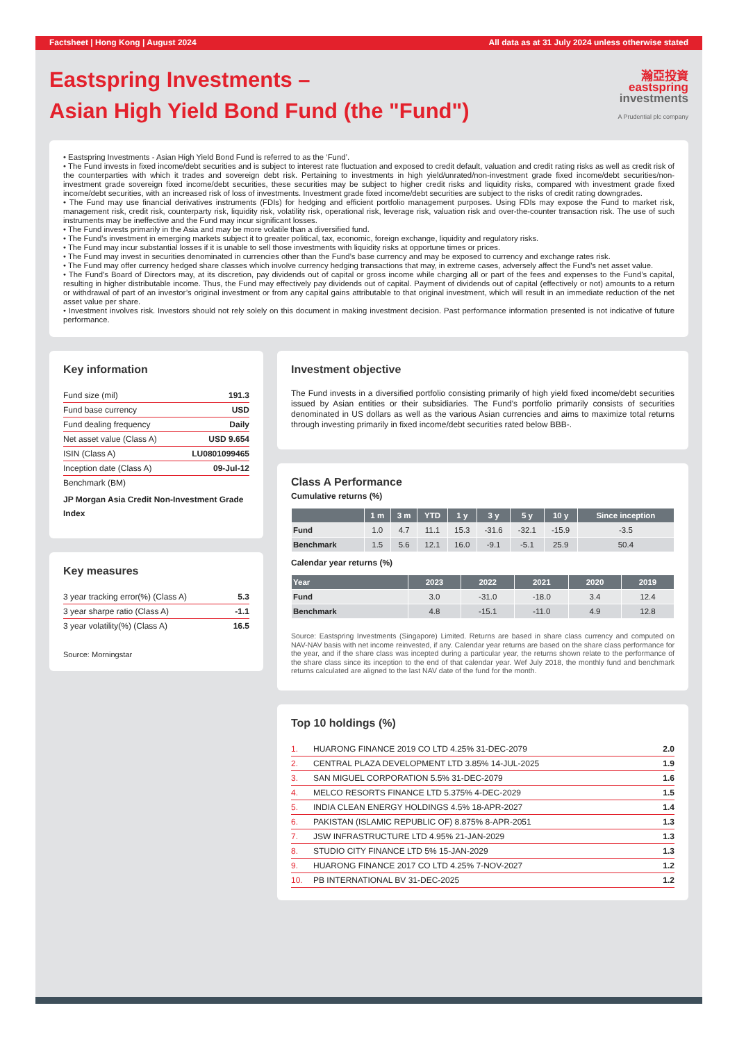Factsheet | Hong Kong | August 2024 All data as at 31 July 2024 unless otherwise stated
Eastspring Investments –
Asian High Yield Bond Fund (the "Fund")
瀚亞投資
eastspring
investments
A Prudential plc company
• Eastspring Investments - Asian High Yield Bond Fund is referred to as the ‘Fund’.
• The Fund invests in fixed income/debt securities and is subject to interest rate fluctuation and exposed to credit default, valuation and credit rating risks as well as credit risk of the counterparties with which it trades and sovereign debt risk. Pertaining to investments in high yield/unrated/non-investment grade fixed income/debt securities/non-investment grade sovereign fixed income/debt securities, these securities may be subject to higher credit risks and liquidity risks, compared with investment grade fixed income/debt securities, with an increased risk of loss of investments. Investment grade fixed income/debt securities are subject to the risks of credit rating downgrades.
• The Fund may use financial derivatives instruments (FDIs) for hedging and efficient portfolio management purposes. Using FDIs may expose the Fund to market risk, management risk, credit risk, counterparty risk, liquidity risk, volatility risk, operational risk, leverage risk, valuation risk and over-the-counter transaction risk. The use of such instruments may be ineffective and the Fund may incur significant losses.
• The Fund invests primarily in the Asia and may be more volatile than a diversified fund.
• The Fund’s investment in emerging markets subject it to greater political, tax, economic, foreign exchange, liquidity and regulatory risks.
• The Fund may incur substantial losses if it is unable to sell those investments with liquidity risks at opportune times or prices.
• The Fund may invest in securities denominated in currencies other than the Fund’s base currency and may be exposed to currency and exchange rates risk.
• The Fund may offer currency hedged share classes which involve currency hedging transactions that may, in extreme cases, adversely affect the Fund's net asset value.
• The Fund's Board of Directors may, at its discretion, pay dividends out of capital or gross income while charging all or part of the fees and expenses to the Fund’s capital, resulting in higher distributable income. Thus, the Fund may effectively pay dividends out of capital. Payment of dividends out of capital (effectively or not) amounts to a return or withdrawal of part of an investor’s original investment or from any capital gains attributable to that original investment, which will result in an immediate reduction of the net asset value per share.
• Investment involves risk. Investors should not rely solely on this document in making investment decision. Past performance information presented is not indicative of future performance.
Key information
| Fund size (mil) | 191.3 |
| Fund base currency | USD |
| Fund dealing frequency | Daily |
| Net asset value (Class A) | USD 9.654 |
| ISIN (Class A) | LU0801099465 |
| Inception date (Class A) | 09-Jul-12 |
| Benchmark (BM) | |
JP Morgan Asia Credit Non-Investment Grade Index
Key measures
| 3 year tracking error(%) (Class A) | 5.3 |
| 3 year sharpe ratio (Class A) | -1.1 |
| 3 year volatility(%) (Class A) | 16.5 |
Source: Morningstar
Investment objective
The Fund invests in a diversified portfolio consisting primarily of high yield fixed income/debt securities issued by Asian entities or their subsidiaries. The Fund’s portfolio primarily consists of securities denominated in US dollars as well as the various Asian currencies and aims to maximize total returns through investing primarily in fixed income/debt securities rated below BBB-.
Class A Performance
Cumulative returns (%)
| | 1 m | 3 m | YTD | 1 y | 3 y | 5 y | 10 y | Since inception |
| --- | --- | --- | --- | --- | --- | --- | --- | --- |
| Fund | 1.0 | 4.7 | 11.1 | 15.3 | -31.6 | -32.1 | -15.9 | -3.5 |
| Benchmark | 1.5 | 5.6 | 12.1 | 16.0 | -9.1 | -5.1 | 25.9 | 50.4 |
Calendar year returns (%)
| Year | 2023 | 2022 | 2021 | 2020 | 2019 |
| --- | --- | --- | --- | --- | --- |
| Fund | 3.0 | -31.0 | -18.0 | 3.4 | 12.4 |
| Benchmark | 4.8 | -15.1 | -11.0 | 4.9 | 12.8 |
Source: Eastspring Investments (Singapore) Limited. Returns are based in share class currency and computed on NAV-NAV basis with net income reinvested, if any. Calendar year returns are based on the share class performance for the year, and if the share class was incepted during a particular year, the returns shown relate to the performance of the share class since its inception to the end of that calendar year. Wef July 2018, the monthly fund and benchmark returns calculated are aligned to the last NAV date of the fund for the month.
Top 10 holdings (%)
| 1. | HUARONG FINANCE 2019 CO LTD 4.25% 31-DEC-2079 | 2.0 |
| 2. | CENTRAL PLAZA DEVELOPMENT LTD 3.85% 14-JUL-2025 | 1.9 |
| 3. | SAN MIGUEL CORPORATION 5.5% 31-DEC-2079 | 1.6 |
| 4. | MELCO RESORTS FINANCE LTD 5.375% 4-DEC-2029 | 1.5 |
| 5. | INDIA CLEAN ENERGY HOLDINGS 4.5% 18-APR-2027 | 1.4 |
| 6. | PAKISTAN (ISLAMIC REPUBLIC OF) 8.875% 8-APR-2051 | 1.3 |
| 7. | JSW INFRASTRUCTURE LTD 4.95% 21-JAN-2029 | 1.3 |
| 8. | STUDIO CITY FINANCE LTD 5% 15-JAN-2029 | 1.3 |
| 9. | HUARONG FINANCE 2017 CO LTD 4.25% 7-NOV-2027 | 1.2 |
| 10. | PB INTERNATIONAL BV 31-DEC-2025 | 1.2 |